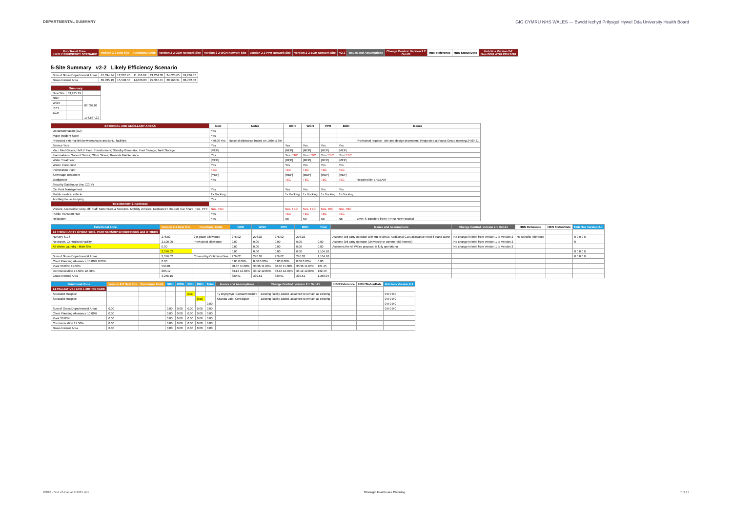DEPARTMENTAL SUMMARY GIG CYMRU NHS WALES — Bwrdd Iechyd Prifysgol Hywel Dda University Health Board
| Functional Zone: LIKELY EFFICIENCY SCENARIO | Version 2-2 New Site | Functional Units | Version 2-2 GGH Network Site | Version 2-2 WGH Network Site | Version 2-2 PPH Network Site | Version 2-2 BGH Network Site | V2-2 | Issues and Assumptions | Change Control: Version 2.2 Oct-21 | HBN Reference | HBN Status/Date | Hub Nos Version 2-2 New GGH WGH PPH BGH |
| --- | --- | --- | --- | --- | --- | --- | --- | --- | --- | --- | --- | --- |
5-Site Summary v2-2 Likely Efficiency Scenario
| Sum of Gross Departmental Areas | 67,094.74 | 12,287.70 | 11,718.82 | 21,204.30 | 24,025.65 | 69,236.47 |
| Gross Internal Area | 89,935.19 | 15,548.50 | 14,826.03 | 27,367.15 | 30,960.34 | 88,702.03 |
| Summary | | |
| --- | --- | --- |
| New Site | 89,935.19 | |
| GGH | | 88,702.03 |
| WGH | | |
| PPH | | |
| BGH | | |
| | | 178,637.22 |
| EXTERNAL AND ANCILLARY AREAS | New | Notes | GGH | WGH | PPH | BGH | Issues |
| --- | --- | --- | --- | --- | --- | --- | --- |
| Decontamination (ED) | Yes | | | | | | |
| Major Incident Store | Yes | | | | | | |
| Protected external link between Acute and MHLI facilities | 450.00 Yes | Notional allowance based on 150m x 3m | | | | | Provisional request - site and design dependent; Requested at Focus Group meeting 24.09.21 |
| Service Yard | Yes | | Yes | Yes | Yes | Yes | |
| Vac / Med Gases; HV/LV Plant; Transformers; Standby Generator; Fuel Storage; Tank Storage | [MEP] | | [MEP] | [MEP] | [MEP] | [MEP] | |
| Flammables / Solvent Stores; Other Stores; Grounds Maintenance | Yes | | Yes / TBC | Yes / TBC | Yes / TBC | Yes / TBC | |
| Water Treatment | [MEP] | | [MEP] | [MEP] | [MEP] | [MEP] | |
| Waste Compound | Yes | | Yes | Yes | Yes | Yes | |
| Incineration Plant | TBC | | TBC | TBC | TBC | TBC | |
| Sewerage Treatment | [MEP] | | [MEP] | [MEP] | [MEP] | [MEP] | |
| Biodigester | Yes | | TBC | TBC | TBC | TBC | Required for BREEAM |
| Security Gatehouse (inc CCTV) | | | | | | | |
| Car Park Management | Yes | | Yes | Yes | Yes | Yes | |
| Mobile medical vehicle | 2x Docking | | 1x Docking | 1x Docking | 1x Docking | 1x Docking | |
| Ancillary house keeping | Yes | | | | | | |
| TRANSPORT & PARKING | | | | | | | |
| Visitors; Accessible; Drop-off; Staff; Motorbikes & Scooters; Mobility vehicles; Dedicated / On Call; Car Share; Taxi, PTS | Nos. TBC | | Nos. TBC | Nos. TBC | Nos. TBC | Nos. TBC | |
| Public Transport Hub | Yes | | TBC | TBC | TBC | TBC | |
| Helicopter | Yes | | No | No | No | No | EMRTS transfers from PPH to New Hospital |
| Functional Zone | Version 2-2 New Site | Functional Units | GGH | WGH | PPH | BGH | Total | Issues and Assumptions | Change Control: Version 2.1 Oct-21 | HBN Reference | HBN Status/Date | Hub Nos Version 2-1 |
| --- | --- | --- | --- | --- | --- | --- | --- | --- | --- | --- | --- | --- |
| 13 THIRD PARTY OPERATORS, PARTNERSHIP ENTERPRISES and OTHERS | | | | | | | | | | | | |
| Nursery 6.1.6 | 276.02 | 24x place allowance | 276.02 | 276.02 | 276.02 | 276.02 | | Assume 3rd party operator with HB revenue. Additional GDA allowance req'd if stand alone | No change in brief from Version 1 to Version 2 | No specific reference | | 0 0 0 0 0 |
| Research, Centralised Facility | 2,100.00 | Provisional allowance | 0.00 | 0.00 | 0.00 | 0.00 | 0.00 | Assume 3rd party operator (University or commercial interest) | No change in brief from Version 1 to Version 2 | | | 0 |
| All Wales Laundry - Main Site | 0.00 | | 0.00 | 0.00 | 0.00 | 0.00 | 0.00 | Assumes the All Wales proposal is fully operational | No change in brief from Version 1 to Version 2 | | | |
| | 2,376.02 | | 0.00 | 0.00 | 0.00 | 0.00 | 1,104.10 | | | | | 0 0 0 0 0 |
| Sum of Gross Departmental Areas | 2,376.02 | Covered by Optimism Bias | 276.02 | 276.02 | 276.02 | 276.02 | 1,104.10 | | | | | 0 0 0 0 0 |
| Client Planning Allowance 10.00% 0.00% | 0.00 | | 0.00 0.00% | 0.00 0.00% | 0.00 0.00% | 0.00 0.00% | 0.00 | | | | | |
| Plant 30.00% 11.00% | 594.01 | | 30.36 11.00% | 30.36 11.00% | 30.36 11.00% | 30.36 11.00% | 121.45 | | | | | |
| Communication 17.50% 12.00% | 285.12 | | 33.12 12.00% | 33.12 12.00% | 33.12 12.00% | 33.12 12.00% | 132.49 | | | | | |
| Gross Internal Area | 3,255.15 | | 339.51 | 339.51 | 339.51 | 339.51 | 1,358.04 | | | | | |
| Functional Zone | Version 2-2 New Site | Functional Units | GGH | WGH | PPH | BGH | Total | Issues and Assumptions | Change Control: Version 2.1 Oct-21 | HBN Reference | HBN Status/Date | Hub Nos Version 2-1 |
| --- | --- | --- | --- | --- | --- | --- | --- | --- | --- | --- | --- | --- |
| 14 PALLIATIVE / LIFE LIMITING CARE | | | | | | | | | | | | |
| Specialist Hospice | | | | | [xxx] | | | Ty Bryngwyn: Carmarthenshire | Existing facility added, assumed to remain as existing | | | 0 0 0 0 0 |
| Specialist Hospice | | | | | | [xxx] | | Skanda Vale: Ceredigion | Existing facility added, assumed to remain as existing | | | 0 0 0 0 0 |
| | | | | | | | 0.00 | | | | | 0 0 0 0 0 |
| Sum of Gross Departmental Areas | 0.00 | | 0.00 | 0.00 | 0.00 | 0.00 | 0.00 | | | | | 0 0 0 0 0 |
| Client Planning Allowance 10.00% | 0.00 | | 0.00 | 0.00 | 0.00 | 0.00 | 0.00 | | | | | |
| Plant 30.00% | 0.00 | | 0.00 | 0.00 | 0.00 | 0.00 | 0.00 | | | | | |
| Communication 17.50% | 0.00 | | 0.00 | 0.00 | 0.00 | 0.00 | 0.00 | | | | | |
| Gross Internal Area | 0.00 | | 0.00 | 0.00 | 0.00 | 0.00 | 0.00 | | | | | |
20016 - SoA v2-2 as at 211021.xlsx Strategic Healthcare Planning 7 of 17